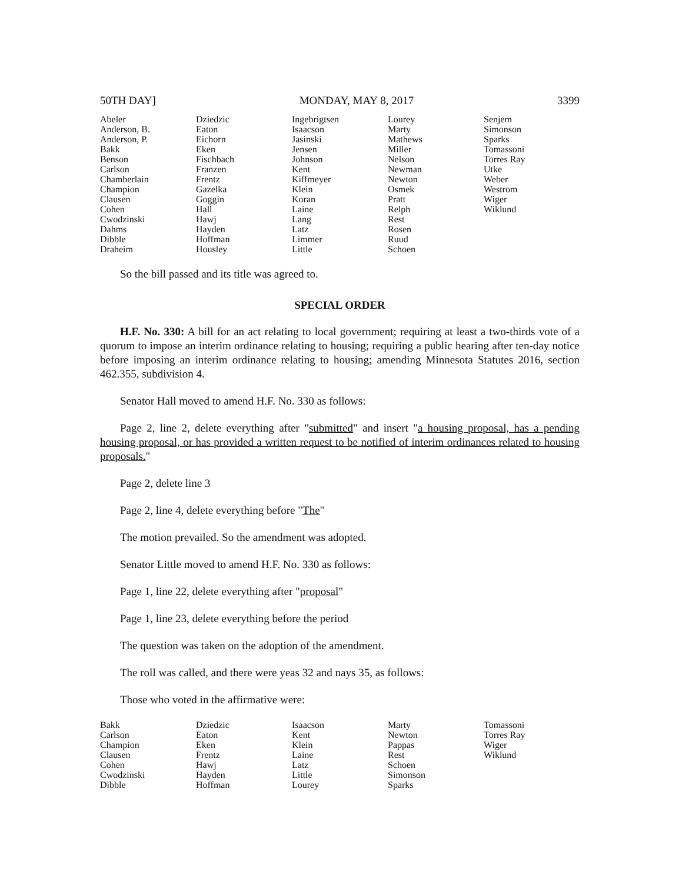50TH DAY] MONDAY, MAY 8, 2017 3399
| Abeler | Dziedzic | Ingebrigtsen | Lourey | Senjem |
| Anderson, B. | Eaton | Isaacson | Marty | Simonson |
| Anderson, P. | Eichorn | Jasinski | Mathews | Sparks |
| Bakk | Eken | Jensen | Miller | Tomassoni |
| Benson | Fischbach | Johnson | Nelson | Torres Ray |
| Carlson | Franzen | Kent | Newman | Utke |
| Chamberlain | Frentz | Kiffmeyer | Newton | Weber |
| Champion | Gazelka | Klein | Osmek | Westrom |
| Clausen | Goggin | Koran | Pratt | Wiger |
| Cohen | Hall | Laine | Relph | Wiklund |
| Cwodzinski | Hawj | Lang | Rest | |
| Dahms | Hayden | Latz | Rosen | |
| Dibble | Hoffman | Limmer | Ruud | |
| Draheim | Housley | Little | Schoen | |
So the bill passed and its title was agreed to.
SPECIAL ORDER
H.F. No. 330: A bill for an act relating to local government; requiring at least a two-thirds vote of a quorum to impose an interim ordinance relating to housing; requiring a public hearing after ten-day notice before imposing an interim ordinance relating to housing; amending Minnesota Statutes 2016, section 462.355, subdivision 4.
Senator Hall moved to amend H.F. No. 330 as follows:
Page 2, line 2, delete everything after "submitted" and insert "a housing proposal, has a pending housing proposal, or has provided a written request to be notified of interim ordinances related to housing proposals."
Page 2, delete line 3
Page 2, line 4, delete everything before "The"
The motion prevailed. So the amendment was adopted.
Senator Little moved to amend H.F. No. 330 as follows:
Page 1, line 22, delete everything after "proposal"
Page 1, line 23, delete everything before the period
The question was taken on the adoption of the amendment.
The roll was called, and there were yeas 32 and nays 35, as follows:
Those who voted in the affirmative were:
| Bakk | Dziedzic | Isaacson | Marty | Tomassoni |
| Carlson | Eaton | Kent | Newton | Torres Ray |
| Champion | Eken | Klein | Pappas | Wiger |
| Clausen | Frentz | Laine | Rest | Wiklund |
| Cohen | Hawj | Latz | Schoen | |
| Cwodzinski | Hayden | Little | Simonson | |
| Dibble | Hoffman | Lourey | Sparks | |